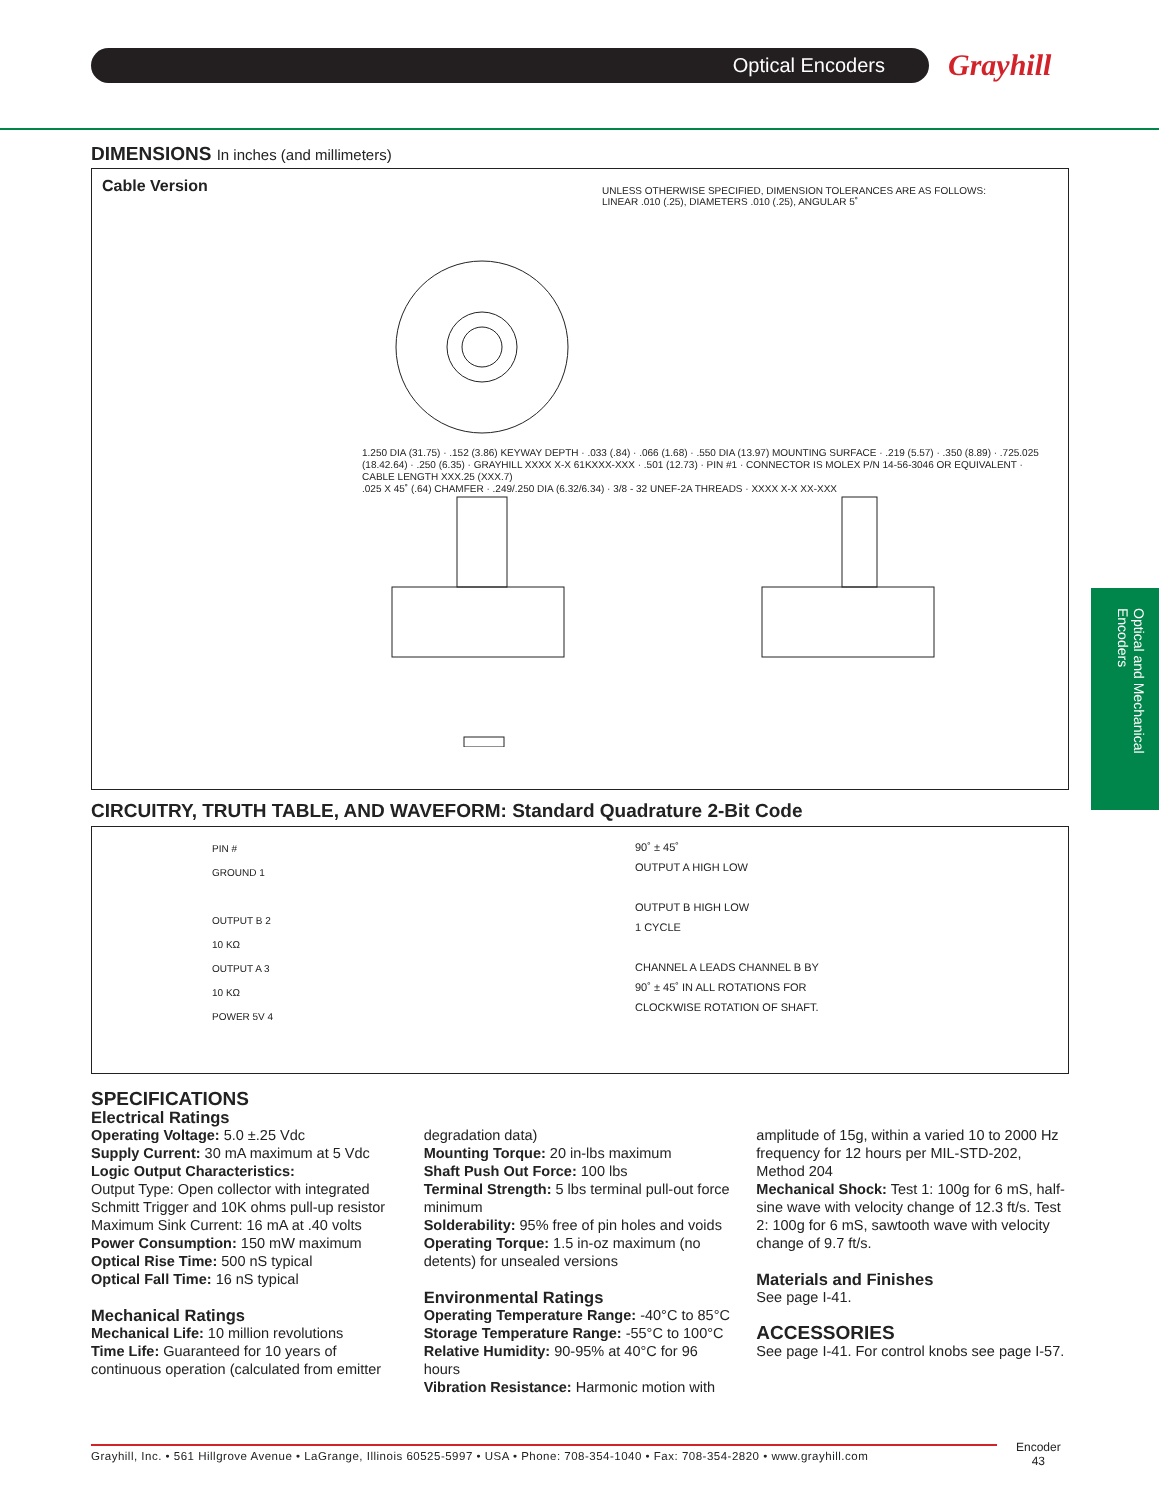Optical Encoders Grayhill
Optical and Mechanical Encoders
DIMENSIONS In inches (and millimeters)
Cable Version
UNLESS OTHERWISE SPECIFIED, DIMENSION TOLERANCES ARE AS FOLLOWS:
LINEAR .010 (.25), DIAMETERS .010 (.25), ANGULAR 5˚
1.250 DIA (31.75) · .152 (3.86) KEYWAY DEPTH · .033 (.84) · .066 (1.68) · .550 DIA (13.97) MOUNTING SURFACE · .219 (5.57) · .350 (8.89) · .725.025 (18.42.64) · .250 (6.35) · GRAYHILL XXXX X-X 61KXXX-XXX · .501 (12.73) · PIN #1 · CONNECTOR IS MOLEX P/N 14-56-3046 OR EQUIVALENT · CABLE LENGTH XXX.25 (XXX.7)
.025 X 45˚ (.64) CHAMFER · .249/.250 DIA (6.32/6.34) · 3/8 - 32 UNEF-2A THREADS · XXXX X-X XX-XXX
CIRCUITRY, TRUTH TABLE, AND WAVEFORM: Standard Quadrature 2-Bit Code
PIN #
GROUND 1
OUTPUT B 2
10 KΩ
OUTPUT A 3
10 KΩ
POWER 5V 4
90˚ ± 45˚
OUTPUT A HIGH LOW
OUTPUT B HIGH LOW
1 CYCLE
CHANNEL A LEADS CHANNEL B BY
90˚ ± 45˚ IN ALL ROTATIONS FOR
CLOCKWISE ROTATION OF SHAFT.
SPECIFICATIONS
Electrical Ratings
Operating Voltage: 5.0 ±.25 Vdc
Supply Current: 30 mA maximum at 5 Vdc
Logic Output Characteristics:
Output Type: Open collector with integrated Schmitt Trigger and 10K ohms pull-up resistor
Maximum Sink Current: 16 mA at .40 volts
Power Consumption: 150 mW maximum
Optical Rise Time: 500 nS typical
Optical Fall Time: 16 nS typical
Mechanical Ratings
Mechanical Life: 10 million revolutions
Time Life: Guaranteed for 10 years of continuous operation (calculated from emitter
degradation data)
Mounting Torque: 20 in-lbs maximum
Shaft Push Out Force: 100 lbs
Terminal Strength: 5 lbs terminal pull-out force minimum
Solderability: 95% free of pin holes and voids
Operating Torque: 1.5 in-oz maximum (no detents) for unsealed versions
Environmental Ratings
Operating Temperature Range: -40°C to 85°C
Storage Temperature Range: -55°C to 100°C
Relative Humidity: 90-95% at 40°C for 96 hours
Vibration Resistance: Harmonic motion with
amplitude of 15g, within a varied 10 to 2000 Hz frequency for 12 hours per MIL-STD-202, Method 204
Mechanical Shock: Test 1: 100g for 6 mS, half-sine wave with velocity change of 12.3 ft/s. Test 2: 100g for 6 mS, sawtooth wave with velocity change of 9.7 ft/s.
Materials and Finishes
See page I-41.
ACCESSORIES
See page I-41. For control knobs see page I-57.
Grayhill, Inc. • 561 Hillgrove Avenue • LaGrange, Illinois 60525-5997 • USA • Phone: 708-354-1040 • Fax: 708-354-2820 • www.grayhill.com
Encoder
43